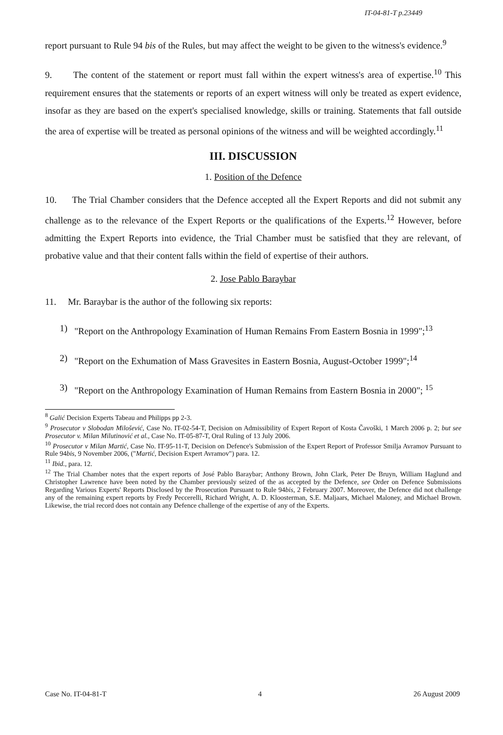IT-04-81-T p.23449
report pursuant to Rule 94 bis of the Rules, but may affect the weight to be given to the witness's evidence.<sup>9</sup>
9. The content of the statement or report must fall within the expert witness's area of expertise.<sup>10</sup> This requirement ensures that the statements or reports of an expert witness will only be treated as expert evidence, insofar as they are based on the expert's specialised knowledge, skills or training. Statements that fall outside the area of expertise will be treated as personal opinions of the witness and will be weighted accordingly.<sup>11</sup>
III. DISCUSSION
1. Position of the Defence
10. The Trial Chamber considers that the Defence accepted all the Expert Reports and did not submit any challenge as to the relevance of the Expert Reports or the qualifications of the Experts.<sup>12</sup> However, before admitting the Expert Reports into evidence, the Trial Chamber must be satisfied that they are relevant, of probative value and that their content falls within the field of expertise of their authors.
2. Jose Pablo Baraybar
11. Mr. Baraybar is the author of the following six reports:
1) "Report on the Anthropology Examination of Human Remains From Eastern Bosnia in 1999";<sup>13</sup>
2) "Report on the Exhumation of Mass Gravesites in Eastern Bosnia, August-October 1999";<sup>14</sup>
3) "Report on the Anthropology Examination of Human Remains from Eastern Bosnia in 2000"; <sup>15</sup>
<sup>8</sup> Galić Decision Experts Tabeau and Philipps pp 2-3.
<sup>9</sup> Prosecutor v Slobodan Milošević, Case No. IT-02-54-T, Decision on Admissibility of Expert Report of Kosta Čavoški, 1 March 2006 p. 2; but see Prosecutor v. Milan Milutinović et al., Case No. IT-05-87-T, Oral Ruling of 13 July 2006.
<sup>10</sup> Prosecutor v Milan Martić, Case No. IT-95-11-T, Decision on Defence's Submission of the Expert Report of Professor Smilja Avramov Pursuant to Rule 94bis, 9 November 2006, ("Martić, Decision Expert Avramov") para. 12.
<sup>11</sup> Ibid., para. 12.
<sup>12</sup> The Trial Chamber notes that the expert reports of José Pablo Baraybar; Anthony Brown, John Clark, Peter De Bruyn, William Haglund and Christopher Lawrence have been noted by the Chamber previously seized of the as accepted by the Defence, see Order on Defence Submissions Regarding Various Experts' Reports Disclosed by the Prosecution Pursuant to Rule 94bis, 2 February 2007. Moreover, the Defence did not challenge any of the remaining expert reports by Fredy Peccerelli, Richard Wright, A. D. Kloosterman, S.E. Maljaars, Michael Maloney, and Michael Brown. Likewise, the trial record does not contain any Defence challenge of the expertise of any of the Experts.
Case No. IT-04-81-T 4 26 August 2009